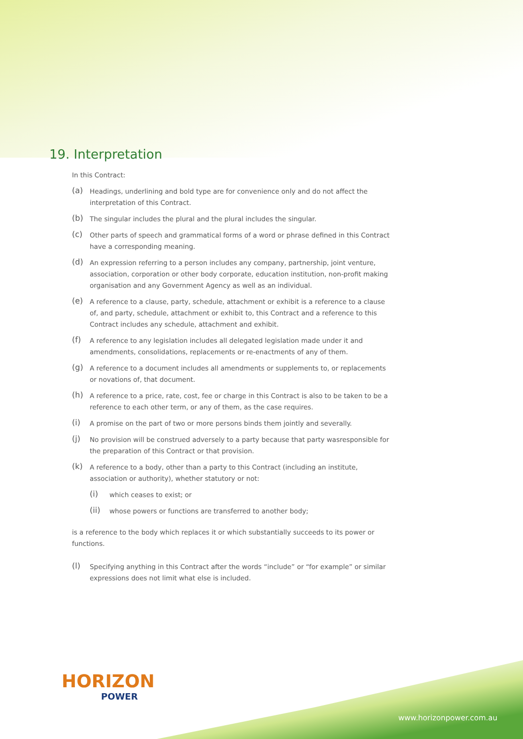19. Interpretation
In this Contract:
(a)
Headings, underlining and bold type are for convenience only and do not affect the interpretation of this Contract.
(b)
The singular includes the plural and the plural includes the singular.
(c)
Other parts of speech and grammatical forms of a word or phrase defined in this Contract have a corresponding meaning.
(d)
An expression referring to a person includes any company, partnership, joint venture, association, corporation or other body corporate, education institution, non-profit making organisation and any Government Agency as well as an individual.
(e)
A reference to a clause, party, schedule, attachment or exhibit is a reference to a clause of, and party, schedule, attachment or exhibit to, this Contract and a reference to this Contract includes any schedule, attachment and exhibit.
(f)
A reference to any legislation includes all delegated legislation made under it and amendments, consolidations, replacements or re-enactments of any of them.
(g)
A reference to a document includes all amendments or supplements to, or replacements or novations of, that document.
(h)
A reference to a price, rate, cost, fee or charge in this Contract is also to be taken to be a reference to each other term, or any of them, as the case requires.
(i)
A promise on the part of two or more persons binds them jointly and severally.
(j)
No provision will be construed adversely to a party because that party wasresponsible for the preparation of this Contract or that provision.
(k)
A reference to a body, other than a party to this Contract (including an institute, association or authority), whether statutory or not:
(i)
which ceases to exist; or
(ii)
whose powers or functions are transferred to another body;
is a reference to the body which replaces it or which substantially succeeds to its power or functions.
(l)
Specifying anything in this Contract after the words “include” or “for example” or similar expressions does not limit what else is included.
HORIZON
POWER
www.horizonpower.com.au